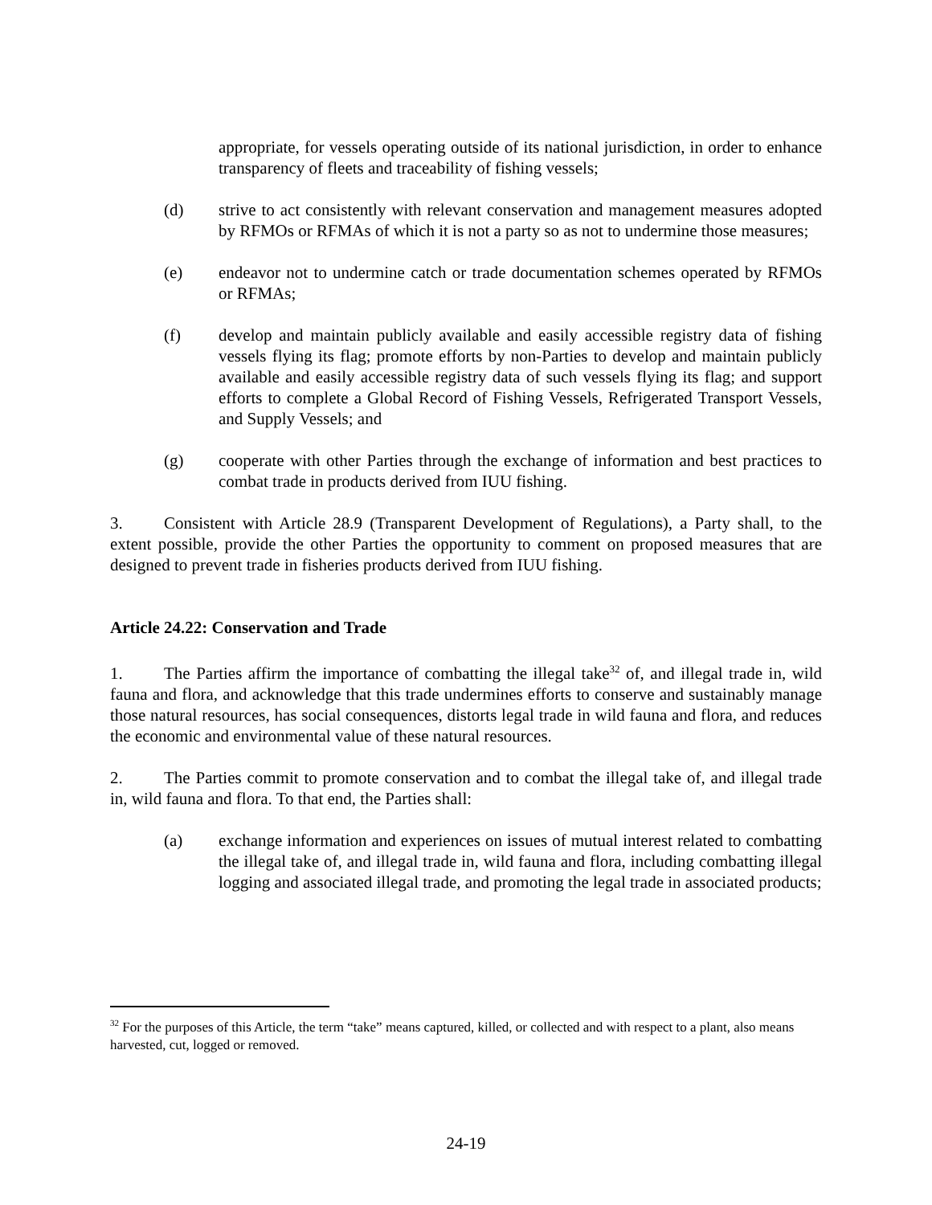appropriate, for vessels operating outside of its national jurisdiction, in order to enhance transparency of fleets and traceability of fishing vessels;
(d) strive to act consistently with relevant conservation and management measures adopted by RFMOs or RFMAs of which it is not a party so as not to undermine those measures;
(e) endeavor not to undermine catch or trade documentation schemes operated by RFMOs or RFMAs;
(f) develop and maintain publicly available and easily accessible registry data of fishing vessels flying its flag; promote efforts by non-Parties to develop and maintain publicly available and easily accessible registry data of such vessels flying its flag; and support efforts to complete a Global Record of Fishing Vessels, Refrigerated Transport Vessels, and Supply Vessels; and
(g) cooperate with other Parties through the exchange of information and best practices to combat trade in products derived from IUU fishing.
3. Consistent with Article 28.9 (Transparent Development of Regulations), a Party shall, to the extent possible, provide the other Parties the opportunity to comment on proposed measures that are designed to prevent trade in fisheries products derived from IUU fishing.
Article 24.22: Conservation and Trade
1. The Parties affirm the importance of combatting the illegal take<sup>32</sup> of, and illegal trade in, wild fauna and flora, and acknowledge that this trade undermines efforts to conserve and sustainably manage those natural resources, has social consequences, distorts legal trade in wild fauna and flora, and reduces the economic and environmental value of these natural resources.
2. The Parties commit to promote conservation and to combat the illegal take of, and illegal trade in, wild fauna and flora. To that end, the Parties shall:
(a) exchange information and experiences on issues of mutual interest related to combatting the illegal take of, and illegal trade in, wild fauna and flora, including combatting illegal logging and associated illegal trade, and promoting the legal trade in associated products;
<sup>32</sup> For the purposes of this Article, the term “take” means captured, killed, or collected and with respect to a plant, also means harvested, cut, logged or removed.
24-19